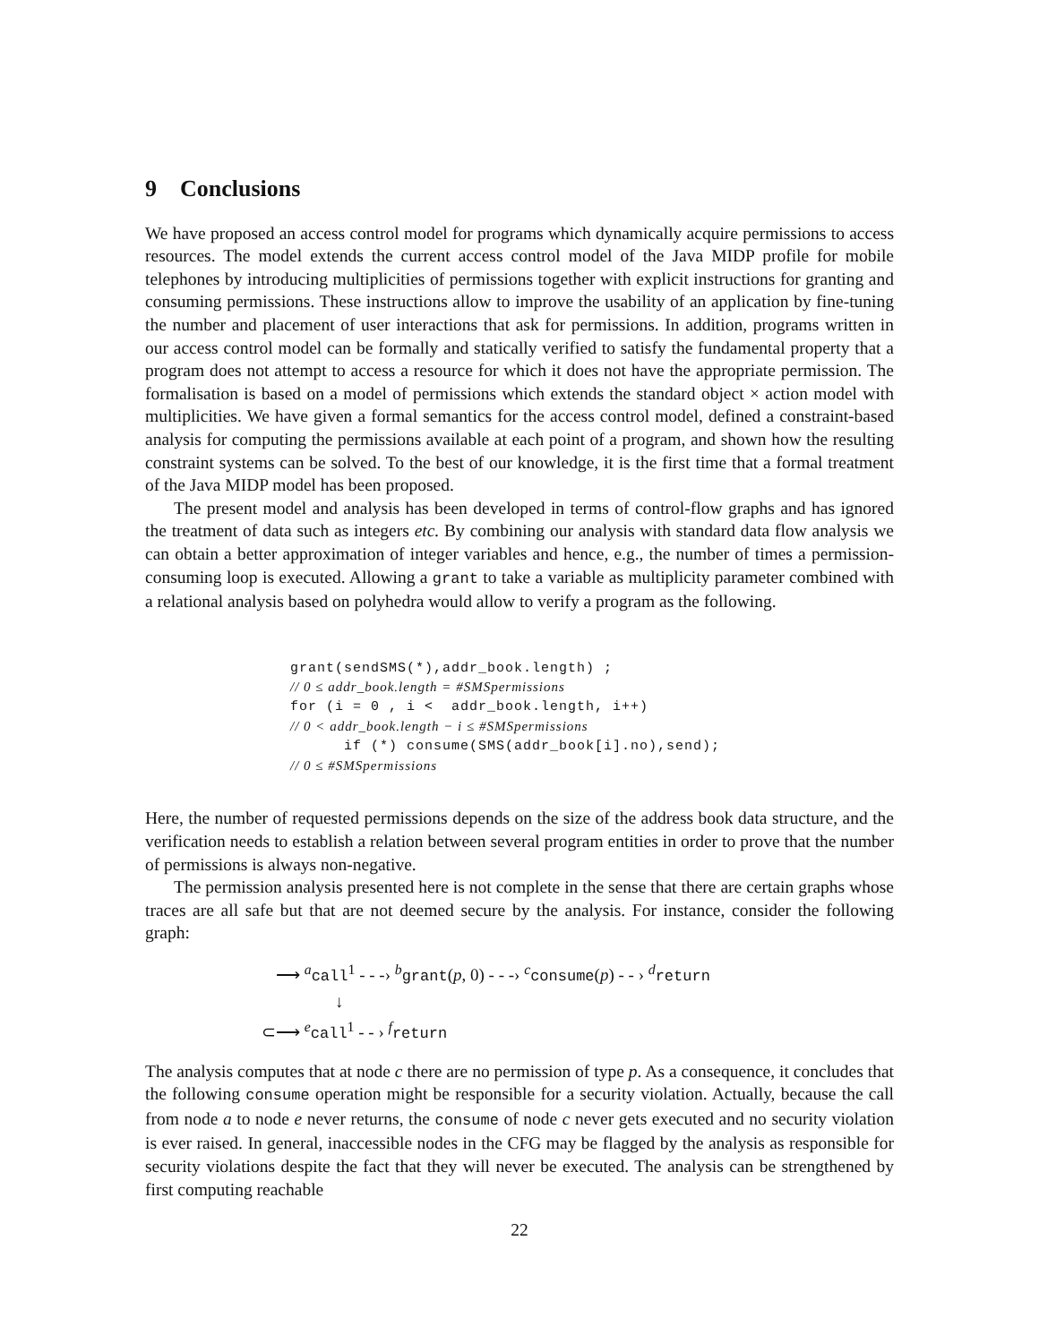9 Conclusions
We have proposed an access control model for programs which dynamically acquire permissions to access resources. The model extends the current access control model of the Java MIDP profile for mobile telephones by introducing multiplicities of permissions together with explicit instructions for granting and consuming permissions. These instructions allow to improve the usability of an application by fine-tuning the number and placement of user interactions that ask for permissions. In addition, programs written in our access control model can be formally and statically verified to satisfy the fundamental property that a program does not attempt to access a resource for which it does not have the appropriate permission. The formalisation is based on a model of permissions which extends the standard object × action model with multiplicities. We have given a formal semantics for the access control model, defined a constraint-based analysis for computing the permissions available at each point of a program, and shown how the resulting constraint systems can be solved. To the best of our knowledge, it is the first time that a formal treatment of the Java MIDP model has been proposed.
The present model and analysis has been developed in terms of control-flow graphs and has ignored the treatment of data such as integers etc. By combining our analysis with standard data flow analysis we can obtain a better approximation of integer variables and hence, e.g., the number of times a permission-consuming loop is executed. Allowing a grant to take a variable as multiplicity parameter combined with a relational analysis based on polyhedra would allow to verify a program as the following.
grant(sendSMS(*),addr_book.length) ;
// 0 ≤ addr_book.length = #SMSpermissions
for (i = 0 , i <  addr_book.length, i++)
// 0 < addr_book.length − i ≤ #SMSpermissions
      if (*) consume(SMS(addr_book[i].no),send);
// 0 ≤ #SMSpermissions
Here, the number of requested permissions depends on the size of the address book data structure, and the verification needs to establish a relation between several program entities in order to prove that the number of permissions is always non-negative.
The permission analysis presented here is not complete in the sense that there are certain graphs whose traces are all safe but that are not deemed secure by the analysis. For instance, consider the following graph:
⟶ <sup>a</sup>call<sup>1</sup> - - -› <sup>b</sup>grant(p, 0) - - -› <sup>c</sup>consume(p) - - › <sup>d</sup>return
↓
⊂⟶ <sup>e</sup>call<sup>1</sup> - - › <sup>f</sup>return
The analysis computes that at node c there are no permission of type p. As a consequence, it concludes that the following consume operation might be responsible for a security violation. Actually, because the call from node a to node e never returns, the consume of node c never gets executed and no security violation is ever raised. In general, inaccessible nodes in the CFG may be flagged by the analysis as responsible for security violations despite the fact that they will never be executed. The analysis can be strengthened by first computing reachable
22